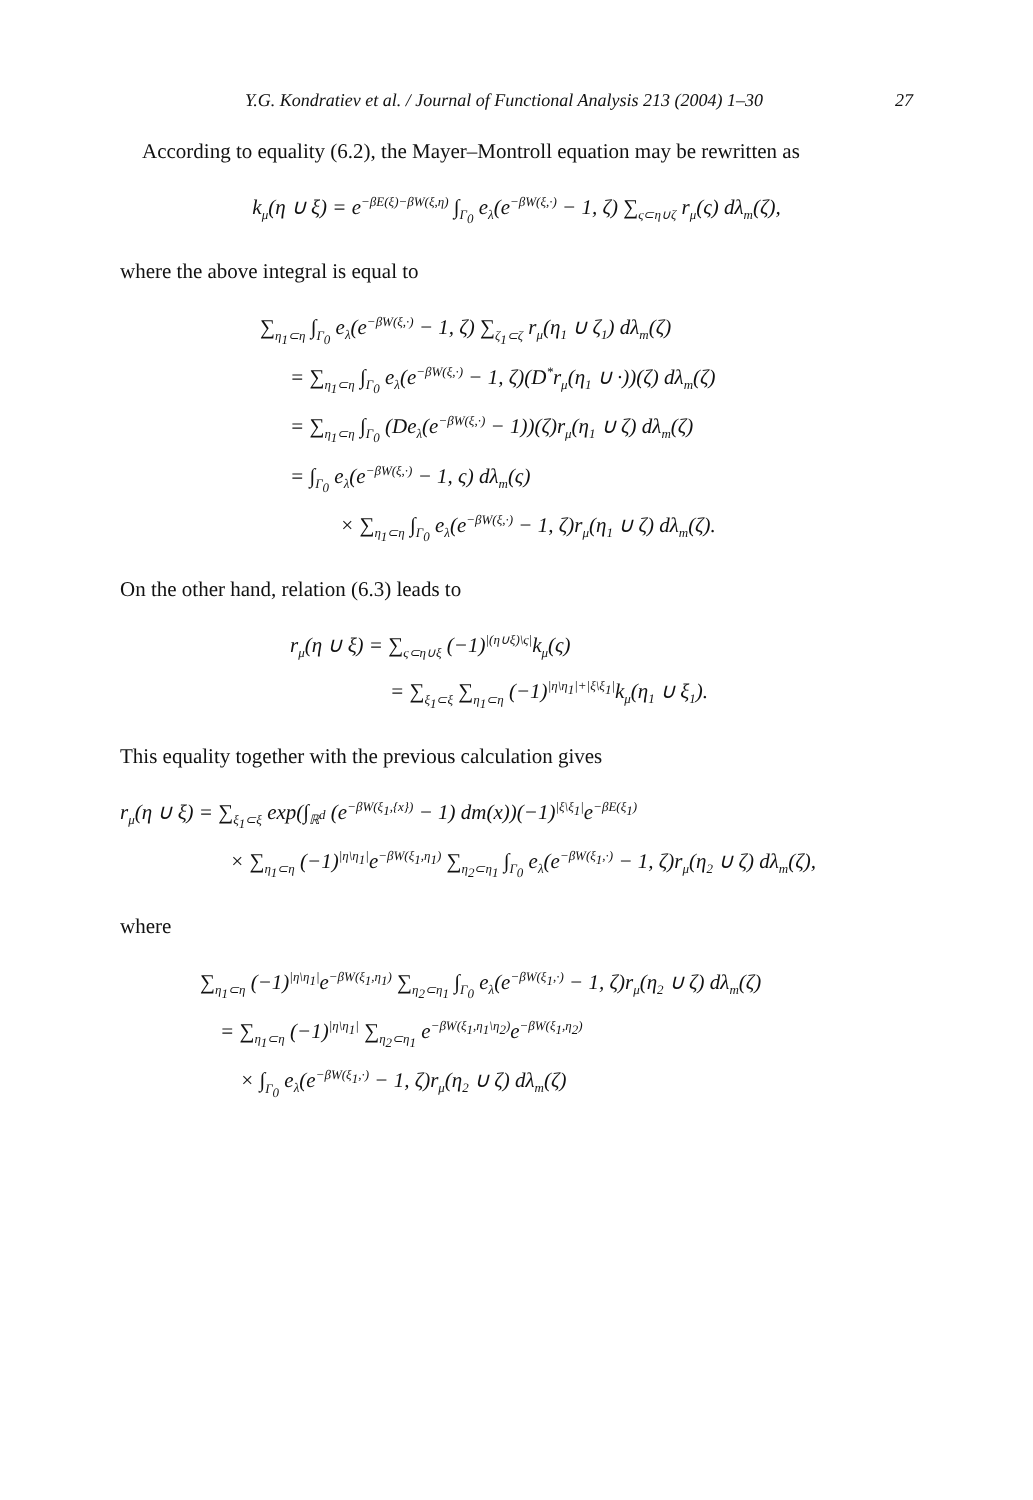Y.G. Kondratiev et al. / Journal of Functional Analysis 213 (2004) 1–30 27
According to equality (6.2), the Mayer–Montroll equation may be rewritten as
k<sub>μ</sub>(η ∪ ξ) = e<sup>−βE(ξ)−βW(ξ,η)</sup> ∫<sub>Γ<sub>0</sub></sub> e<sub>λ</sub>(e<sup>−βW(ξ,·)</sup> − 1, ζ) ∑<sub>ς⊂η∪ζ</sub> r<sub>μ</sub>(ς) dλ<sub>m</sub>(ζ),
where the above integral is equal to
∑<sub>η<sub>1</sub>⊂η</sub> ∫<sub>Γ<sub>0</sub></sub> e<sub>λ</sub>(e<sup>−βW(ξ,·)</sup> − 1, ζ) ∑<sub>ζ<sub>1</sub>⊂ζ</sub> r<sub>μ</sub>(η<sub>1</sub> ∪ ζ<sub>1</sub>) dλ<sub>m</sub>(ζ)
= ∑<sub>η<sub>1</sub>⊂η</sub> ∫<sub>Γ<sub>0</sub></sub> e<sub>λ</sub>(e<sup>−βW(ξ,·)</sup> − 1, ζ)(D<sup>*</sup>r<sub>μ</sub>(η<sub>1</sub> ∪ ·))(ζ) dλ<sub>m</sub>(ζ)
= ∑<sub>η<sub>1</sub>⊂η</sub> ∫<sub>Γ<sub>0</sub></sub> (De<sub>λ</sub>(e<sup>−βW(ξ,·)</sup> − 1))(ζ)r<sub>μ</sub>(η<sub>1</sub> ∪ ζ) dλ<sub>m</sub>(ζ)
= ∫<sub>Γ<sub>0</sub></sub> e<sub>λ</sub>(e<sup>−βW(ξ,·)</sup> − 1, ς) dλ<sub>m</sub>(ς)
× ∑<sub>η<sub>1</sub>⊂η</sub> ∫<sub>Γ<sub>0</sub></sub> e<sub>λ</sub>(e<sup>−βW(ξ,·)</sup> − 1, ζ)r<sub>μ</sub>(η<sub>1</sub> ∪ ζ) dλ<sub>m</sub>(ζ).
On the other hand, relation (6.3) leads to
r<sub>μ</sub>(η ∪ ξ) = ∑<sub>ς⊂η∪ξ</sub> (−1)<sup>|(η∪ξ)\ς|</sup>k<sub>μ</sub>(ς)
= ∑<sub>ξ<sub>1</sub>⊂ξ</sub> ∑<sub>η<sub>1</sub>⊂η</sub> (−1)<sup>|η\η<sub>1</sub>|+|ξ\ξ<sub>1</sub>|</sup>k<sub>μ</sub>(η<sub>1</sub> ∪ ξ<sub>1</sub>).
This equality together with the previous calculation gives
r<sub>μ</sub>(η ∪ ξ) = ∑<sub>ξ<sub>1</sub>⊂ξ</sub> exp(∫<sub>ℝ<sup>d</sup></sub> (e<sup>−βW(ξ<sub>1</sub>,{x})</sup> − 1) dm(x))(−1)<sup>|ξ\ξ<sub>1</sub>|</sup>e<sup>−βE(ξ<sub>1</sub>)</sup>
× ∑<sub>η<sub>1</sub>⊂η</sub> (−1)<sup>|η\η<sub>1</sub>|</sup>e<sup>−βW(ξ<sub>1</sub>,η<sub>1</sub>)</sup> ∑<sub>η<sub>2</sub>⊂η<sub>1</sub></sub> ∫<sub>Γ<sub>0</sub></sub> e<sub>λ</sub>(e<sup>−βW(ξ<sub>1</sub>,·)</sup> − 1, ζ)r<sub>μ</sub>(η<sub>2</sub> ∪ ζ) dλ<sub>m</sub>(ζ),
where
∑<sub>η<sub>1</sub>⊂η</sub> (−1)<sup>|η\η<sub>1</sub>|</sup>e<sup>−βW(ξ<sub>1</sub>,η<sub>1</sub>)</sup> ∑<sub>η<sub>2</sub>⊂η<sub>1</sub></sub> ∫<sub>Γ<sub>0</sub></sub> e<sub>λ</sub>(e<sup>−βW(ξ<sub>1</sub>,·)</sup> − 1, ζ)r<sub>μ</sub>(η<sub>2</sub> ∪ ζ) dλ<sub>m</sub>(ζ)
= ∑<sub>η<sub>1</sub>⊂η</sub> (−1)<sup>|η\η<sub>1</sub>|</sup> ∑<sub>η<sub>2</sub>⊂η<sub>1</sub></sub> e<sup>−βW(ξ<sub>1</sub>,η<sub>1</sub>\η<sub>2</sub>)</sup>e<sup>−βW(ξ<sub>1</sub>,η<sub>2</sub>)</sup>
× ∫<sub>Γ<sub>0</sub></sub> e<sub>λ</sub>(e<sup>−βW(ξ<sub>1</sub>,·)</sup> − 1, ζ)r<sub>μ</sub>(η<sub>2</sub> ∪ ζ) dλ<sub>m</sub>(ζ)